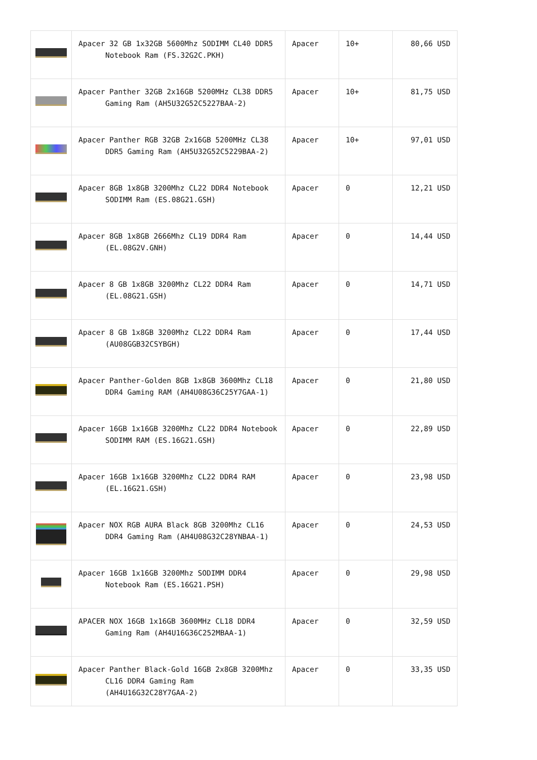| | Apacer 32 GB 1x32GB 5600Mhz SODIMM CL40 DDR5 Notebook Ram (FS.32G2C.PKH) | Apacer | 10+ | 80,66 USD |
| | Apacer Panther 32GB 2x16GB 5200MHz CL38 DDR5 Gaming Ram (AH5U32G52C5227BAA-2) | Apacer | 10+ | 81,75 USD |
| | Apacer Panther RGB 32GB 2x16GB 5200MHz CL38 DDR5 Gaming Ram (AH5U32G52C5229BAA-2) | Apacer | 10+ | 97,01 USD |
| | Apacer 8GB 1x8GB 3200Mhz CL22 DDR4 Notebook SODIMM Ram (ES.08G21.GSH) | Apacer | 0 | 12,21 USD |
| | Apacer 8GB 1x8GB 2666Mhz CL19 DDR4 Ram (EL.08G2V.GNH) | Apacer | 0 | 14,44 USD |
| | Apacer 8 GB 1x8GB 3200Mhz CL22 DDR4 Ram (EL.08G21.GSH) | Apacer | 0 | 14,71 USD |
| | Apacer 8 GB 1x8GB 3200Mhz CL22 DDR4 Ram (AU08GGB32CSYBGH) | Apacer | 0 | 17,44 USD |
| | Apacer Panther-Golden 8GB 1x8GB 3600Mhz CL18 DDR4 Gaming RAM (AH4U08G36C25Y7GAA-1) | Apacer | 0 | 21,80 USD |
| | Apacer 16GB 1x16GB 3200Mhz CL22 DDR4 Notebook SODIMM RAM (ES.16G21.GSH) | Apacer | 0 | 22,89 USD |
| | Apacer 16GB 1x16GB 3200Mhz CL22 DDR4 RAM (EL.16G21.GSH) | Apacer | 0 | 23,98 USD |
| | Apacer NOX RGB AURA Black 8GB 3200Mhz CL16 DDR4 Gaming Ram (AH4U08G32C28YNBAA-1) | Apacer | 0 | 24,53 USD |
| | Apacer 16GB 1x16GB 3200Mhz SODIMM DDR4 Notebook Ram (ES.16G21.PSH) | Apacer | 0 | 29,98 USD |
| | APACER NOX 16GB 1x16GB 3600MHz CL18 DDR4 Gaming Ram (AH4U16G36C252MBAA-1) | Apacer | 0 | 32,59 USD |
| | Apacer Panther Black-Gold 16GB 2x8GB 3200Mhz CL16 DDR4 Gaming Ram (AH4U16G32C28Y7GAA-2) | Apacer | 0 | 33,35 USD |